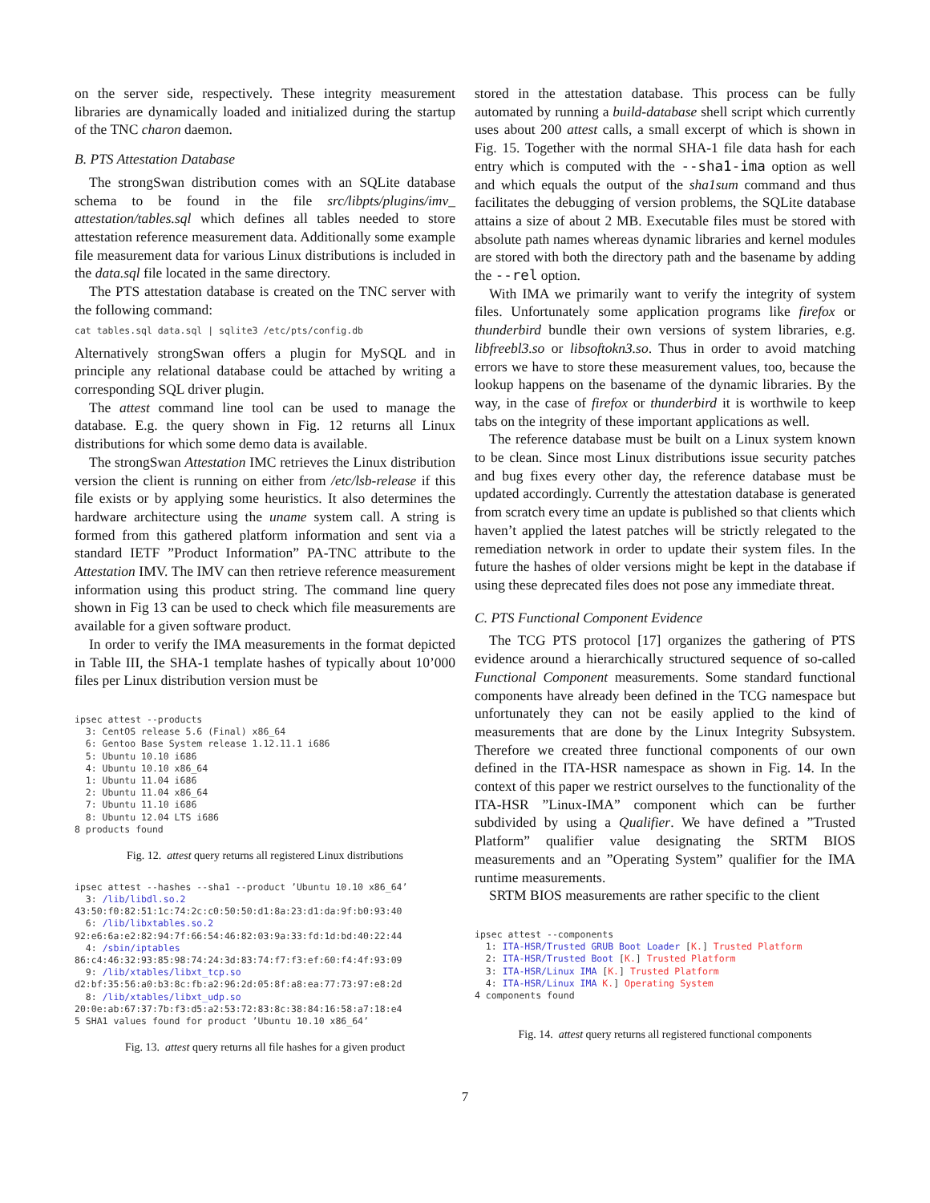on the server side, respectively. These integrity measurement libraries are dynamically loaded and initialized during the startup of the TNC charon daemon.
B. PTS Attestation Database
The strongSwan distribution comes with an SQLite database schema to be found in the file src/libpts/plugins/imv_ attestation/tables.sql which defines all tables needed to store attestation reference measurement data. Additionally some example file measurement data for various Linux distributions is included in the data.sql file located in the same directory.
The PTS attestation database is created on the TNC server with the following command:
cat tables.sql data.sql | sqlite3 /etc/pts/config.db
Alternatively strongSwan offers a plugin for MySQL and in principle any relational database could be attached by writing a corresponding SQL driver plugin.
The attest command line tool can be used to manage the database. E.g. the query shown in Fig. 12 returns all Linux distributions for which some demo data is available.
The strongSwan Attestation IMC retrieves the Linux distribution version the client is running on either from /etc/lsb-release if this file exists or by applying some heuristics. It also determines the hardware architecture using the uname system call. A string is formed from this gathered platform information and sent via a standard IETF ”Product Information” PA-TNC attribute to the Attestation IMV. The IMV can then retrieve reference measurement information using this product string. The command line query shown in Fig 13 can be used to check which file measurements are available for a given software product.
In order to verify the IMA measurements in the format depicted in Table III, the SHA-1 template hashes of typically about 10’000 files per Linux distribution version must be
ipsec attest --products
  3: CentOS release 5.6 (Final) x86_64
  6: Gentoo Base System release 1.12.11.1 i686
  5: Ubuntu 10.10 i686
  4: Ubuntu 10.10 x86_64
  1: Ubuntu 11.04 i686
  2: Ubuntu 11.04 x86_64
  7: Ubuntu 11.10 i686
  8: Ubuntu 12.04 LTS i686
8 products found
Fig. 12. attest query returns all registered Linux distributions
ipsec attest --hashes --sha1 --product ’Ubuntu 10.10 x86_64’
  3: /lib/libdl.so.2
43:50:f0:82:51:1c:74:2c:c0:50:50:d1:8a:23:d1:da:9f:b0:93:40
  6: /lib/libxtables.so.2
92:e6:6a:e2:82:94:7f:66:54:46:82:03:9a:33:fd:1d:bd:40:22:44
  4: /sbin/iptables
86:c4:46:32:93:85:98:74:24:3d:83:74:f7:f3:ef:60:f4:4f:93:09
  9: /lib/xtables/libxt_tcp.so
d2:bf:35:56:a0:b3:8c:fb:a2:96:2d:05:8f:a8:ea:77:73:97:e8:2d
  8: /lib/xtables/libxt_udp.so
20:0e:ab:67:37:7b:f3:d5:a2:53:72:83:8c:38:84:16:58:a7:18:e4
5 SHA1 values found for product ’Ubuntu 10.10 x86_64’
Fig. 13. attest query returns all file hashes for a given product
stored in the attestation database. This process can be fully automated by running a build-database shell script which currently uses about 200 attest calls, a small excerpt of which is shown in Fig. 15. Together with the normal SHA-1 file data hash for each entry which is computed with the --sha1-ima option as well and which equals the output of the sha1sum command and thus facilitates the debugging of version problems, the SQLite database attains a size of about 2 MB. Executable files must be stored with absolute path names whereas dynamic libraries and kernel modules are stored with both the directory path and the basename by adding the --rel option.
With IMA we primarily want to verify the integrity of system files. Unfortunately some application programs like firefox or thunderbird bundle their own versions of system libraries, e.g. libfreebl3.so or libsoftokn3.so. Thus in order to avoid matching errors we have to store these measurement values, too, because the lookup happens on the basename of the dynamic libraries. By the way, in the case of firefox or thunderbird it is worthwile to keep tabs on the integrity of these important applications as well.
The reference database must be built on a Linux system known to be clean. Since most Linux distributions issue security patches and bug fixes every other day, the reference database must be updated accordingly. Currently the attestation database is generated from scratch every time an update is published so that clients which haven’t applied the latest patches will be strictly relegated to the remediation network in order to update their system files. In the future the hashes of older versions might be kept in the database if using these deprecated files does not pose any immediate threat.
C. PTS Functional Component Evidence
The TCG PTS protocol [17] organizes the gathering of PTS evidence around a hierarchically structured sequence of so-called Functional Component measurements. Some standard functional components have already been defined in the TCG namespace but unfortunately they can not be easily applied to the kind of measurements that are done by the Linux Integrity Subsystem. Therefore we created three functional components of our own defined in the ITA-HSR namespace as shown in Fig. 14. In the context of this paper we restrict ourselves to the functionality of the ITA-HSR ”Linux-IMA” component which can be further subdivided by using a Qualifier. We have defined a ”Trusted Platform” qualifier value designating the SRTM BIOS measurements and an ”Operating System” qualifier for the IMA runtime measurements.
SRTM BIOS measurements are rather specific to the client
ipsec attest --components
  1: ITA-HSR/Trusted GRUB Boot Loader [K.] Trusted Platform
  2: ITA-HSR/Trusted Boot [K.] Trusted Platform
  3: ITA-HSR/Linux IMA [K.] Trusted Platform
  4: ITA-HSR/Linux IMA K.] Operating System
4 components found
Fig. 14. attest query returns all registered functional components
7